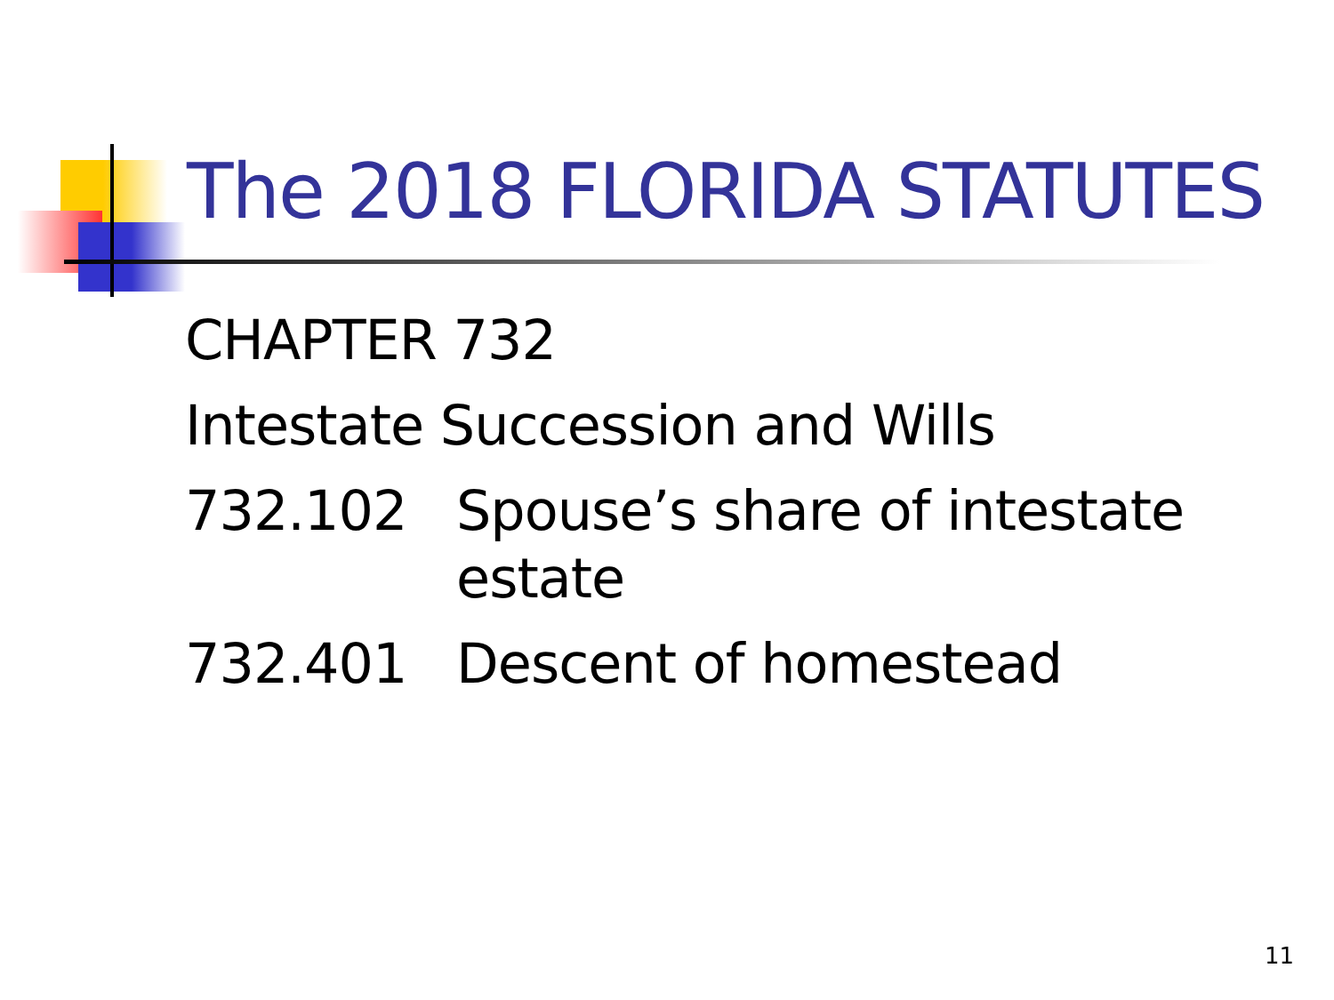The 2018 FLORIDA STATUTES
CHAPTER 732
Intestate Succession and Wills
732.102 Spouse’s share of intestate
estate
732.401 Descent of homestead
11